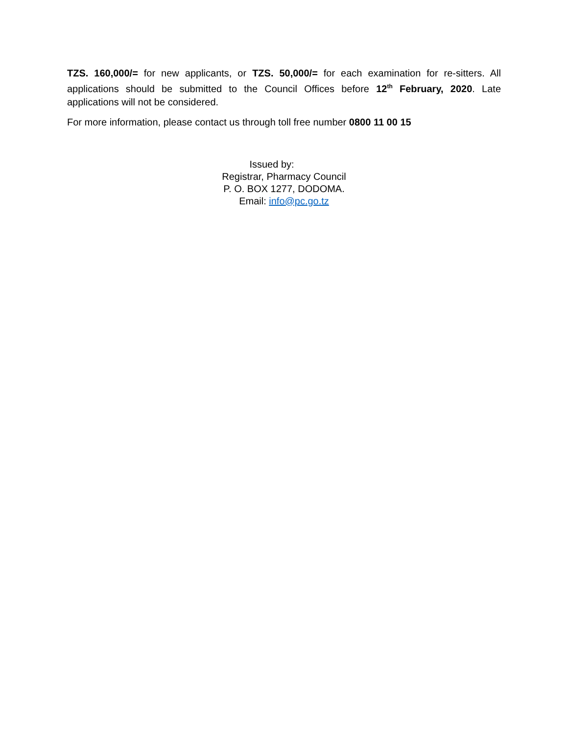TZS. 160,000/= for new applicants, or TZS. 50,000/= for each examination for re-sitters. All applications should be submitted to the Council Offices before 12<sup>th</sup> February, 2020. Late applications will not be considered.
For more information, please contact us through toll free number 0800 11 00 15
Issued by:
Registrar, Pharmacy Council
P. O. BOX 1277, DODOMA.
Email: info@pc.go.tz